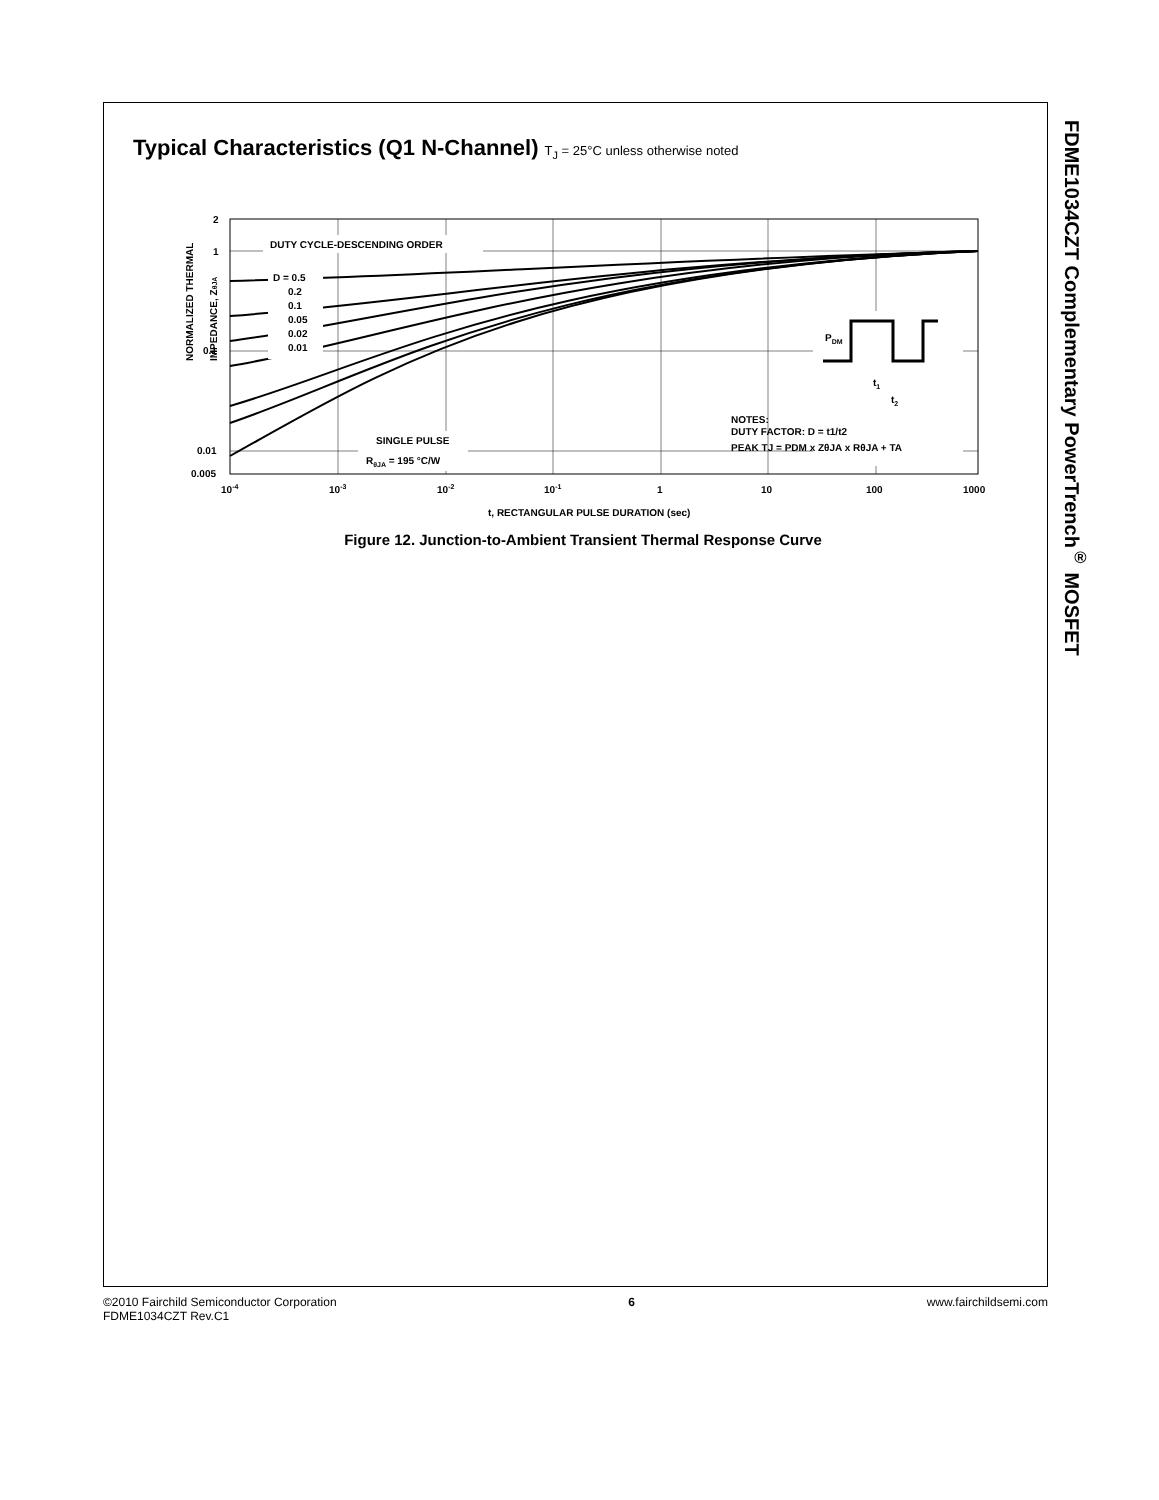Typical Characteristics (Q1 N-Channel) T<sub>J</sub> = 25°C unless otherwise noted
NORMALIZED THERMAL
IMPEDANCE, ZθJA
2
1
0.1
0.01
0.005
DUTY CYCLE-DESCENDING ORDER
D = 0.5
0.2
0.1
0.05
0.02
0.01
SINGLE PULSE
RθJA = 195 °C/W
PDM
t1
t2
NOTES:
DUTY FACTOR: D = t1/t2
PEAK TJ = PDM x ZθJA x RθJA + TA
10-4
10-3
10-2
10-1
1
10
100
1000
t, RECTANGULAR PULSE DURATION (sec)
Figure 12. Junction-to-Ambient Transient Thermal Response Curve
FDME1034CZT Complementary PowerTrench<sup>®</sup> MOSFET
©2010 Fairchild Semiconductor Corporation 6 www.fairchildsemi.com
FDME1034CZT Rev.C1